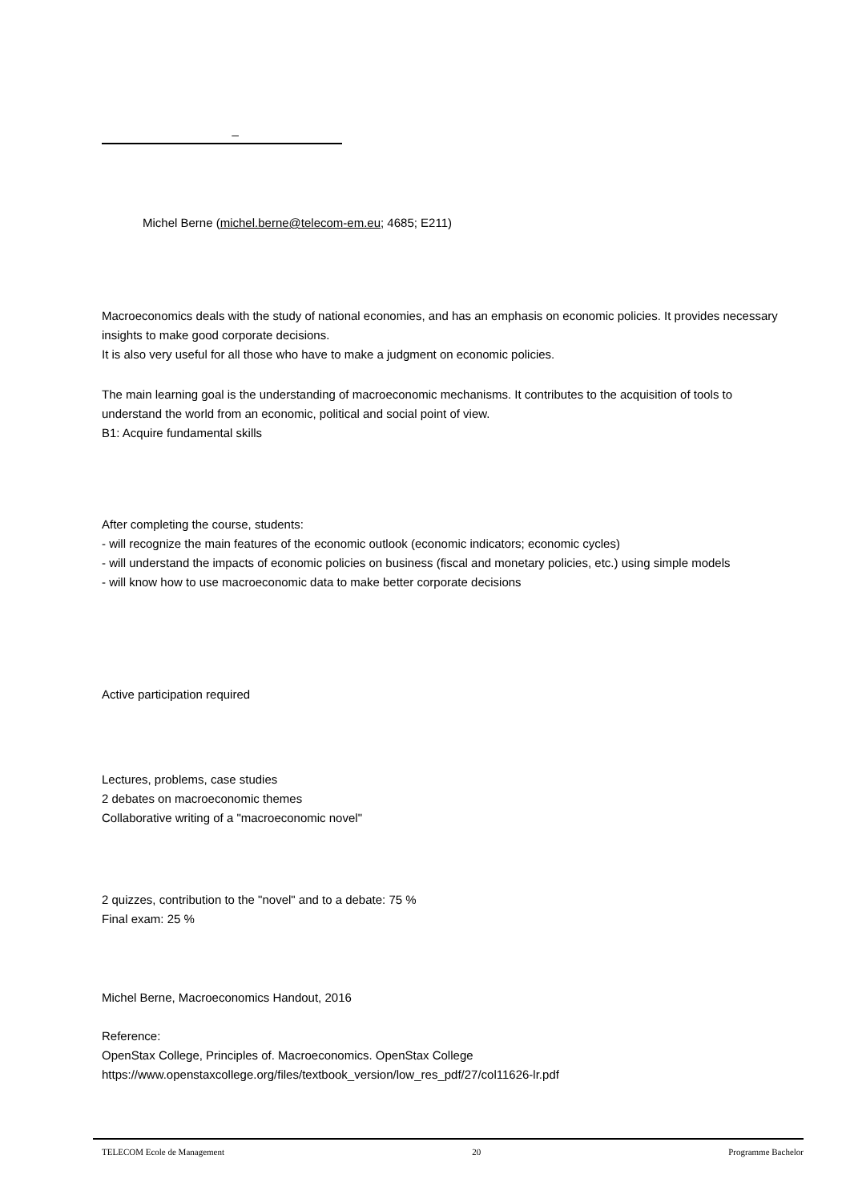_
Michel Berne (michel.berne@telecom-em.eu; 4685; E211)
Macroeconomics deals with the study of national economies, and has an emphasis on economic policies. It provides necessary insights to make good corporate decisions.
It is also very useful for all those who have to make a judgment on economic policies.
The main learning goal is the understanding of macroeconomic mechanisms. It contributes to the acquisition of tools to understand the world from an economic, political and social point of view.
B1: Acquire fundamental skills
After completing the course, students:
- will recognize the main features of the economic outlook (economic indicators; economic cycles)
- will understand the impacts of economic policies on business (fiscal and monetary policies, etc.) using simple models
- will know how to use macroeconomic data to make better corporate decisions
Active participation required
Lectures, problems, case studies
2 debates on macroeconomic themes
Collaborative writing of a "macroeconomic novel"
2 quizzes, contribution to the "novel" and to a debate: 75 %
Final exam: 25 %
Michel Berne, Macroeconomics Handout, 2016
Reference:
OpenStax College, Principles of. Macroeconomics. OpenStax College
https://www.openstaxcollege.org/files/textbook_version/low_res_pdf/27/col11626-lr.pdf
TELECOM Ecole de Management 20 Programme Bachelor